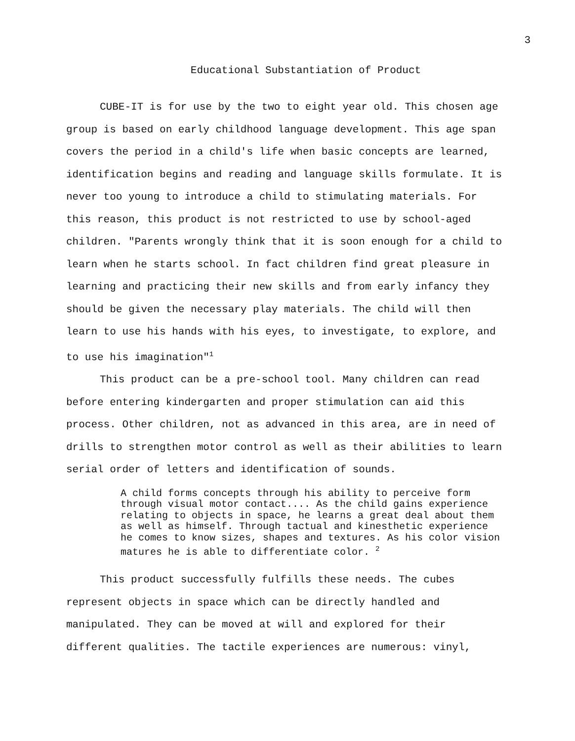3
Educational Substantiation of Product
CUBE-IT is for use by the two to eight year old. This chosen age group is based on early childhood language development. This age span covers the period in a child's life when basic concepts are learned, identification begins and reading and language skills formulate. It is never too young to introduce a child to stimulating materials. For this reason, this product is not restricted to use by school-aged children. "Parents wrongly think that it is soon enough for a child to learn when he starts school. In fact children find great pleasure in learning and practicing their new skills and from early infancy they should be given the necessary play materials. The child will then learn to use his hands with his eyes, to investigate, to explore, and to use his imagination"<sup>1</sup>
This product can be a pre-school tool. Many children can read before entering kindergarten and proper stimulation can aid this process. Other children, not as advanced in this area, are in need of drills to strengthen motor control as well as their abilities to learn serial order of letters and identification of sounds.
A child forms concepts through his ability to perceive form through visual motor contact.... As the child gains experience relating to objects in space, he learns a great deal about them as well as himself. Through tactual and kinesthetic experience he comes to know sizes, shapes and textures. As his color vision matures he is able to differentiate color. <sup>2</sup>
This product successfully fulfills these needs. The cubes represent objects in space which can be directly handled and manipulated. They can be moved at will and explored for their different qualities. The tactile experiences are numerous: vinyl,